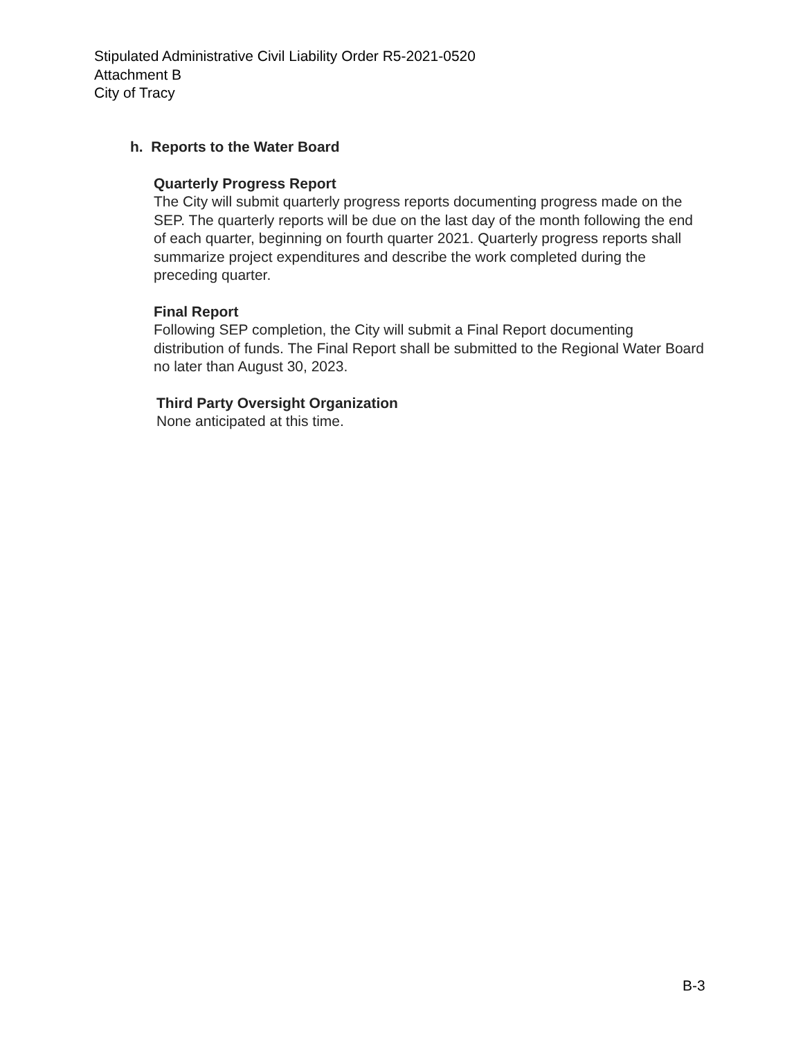Stipulated Administrative Civil Liability Order R5-2021-0520
Attachment B
City of Tracy
h. Reports to the Water Board
Quarterly Progress Report
The City will submit quarterly progress reports documenting progress made on the SEP. The quarterly reports will be due on the last day of the month following the end of each quarter, beginning on fourth quarter 2021. Quarterly progress reports shall summarize project expenditures and describe the work completed during the preceding quarter.
Final Report
Following SEP completion, the City will submit a Final Report documenting distribution of funds. The Final Report shall be submitted to the Regional Water Board no later than August 30, 2023.
Third Party Oversight Organization
None anticipated at this time.
B-3